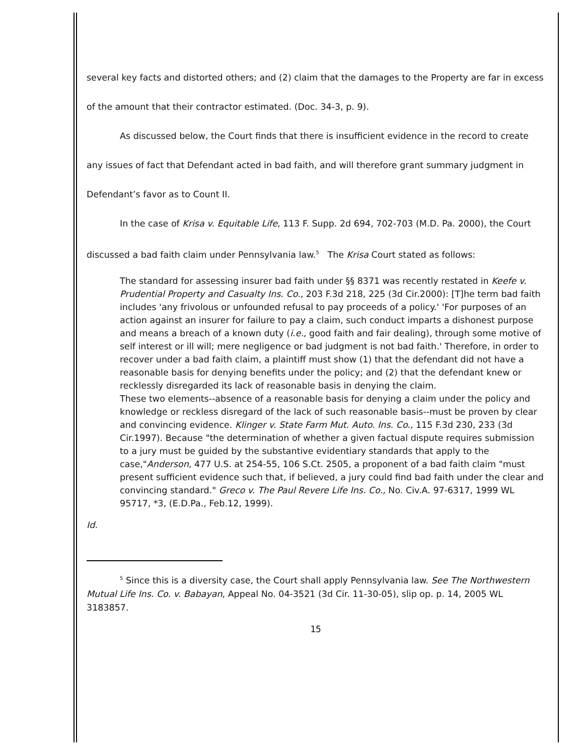several key facts and distorted others; and (2) claim that the damages to the Property are far in excess of the amount that their contractor estimated. (Doc. 34-3, p. 9).
As discussed below, the Court finds that there is insufficient evidence in the record to create any issues of fact that Defendant acted in bad faith, and will therefore grant summary judgment in Defendant’s favor as to Count II.
In the case of Krisa v. Equitable Life, 113 F. Supp. 2d 694, 702-703 (M.D. Pa. 2000), the Court discussed a bad faith claim under Pennsylvania law.<sup>5</sup> The Krisa Court stated as follows:
The standard for assessing insurer bad faith under §§ 8371 was recently restated in Keefe v. Prudential Property and Casualty Ins. Co., 203 F.3d 218, 225 (3d Cir.2000): [T]he term bad faith includes 'any frivolous or unfounded refusal to pay proceeds of a policy.' 'For purposes of an action against an insurer for failure to pay a claim, such conduct imparts a dishonest purpose and means a breach of a known duty (i.e., good faith and fair dealing), through some motive of self interest or ill will; mere negligence or bad judgment is not bad faith.' Therefore, in order to recover under a bad faith claim, a plaintiff must show (1) that the defendant did not have a reasonable basis for denying benefits under the policy; and (2) that the defendant knew or recklessly disregarded its lack of reasonable basis in denying the claim.
These two elements--absence of a reasonable basis for denying a claim under the policy and knowledge or reckless disregard of the lack of such reasonable basis--must be proven by clear and convincing evidence. Klinger v. State Farm Mut. Auto. Ins. Co., 115 F.3d 230, 233 (3d Cir.1997). Because "the determination of whether a given factual dispute requires submission to a jury must be guided by the substantive evidentiary standards that apply to the case,"Anderson, 477 U.S. at 254-55, 106 S.Ct. 2505, a proponent of a bad faith claim "must present sufficient evidence such that, if believed, a jury could find bad faith under the clear and convincing standard." Greco v. The Paul Revere Life Ins. Co., No. Civ.A. 97-6317, 1999 WL 95717, *3, (E.D.Pa., Feb.12, 1999).
Id.
<sup>5</sup> Since this is a diversity case, the Court shall apply Pennsylvania law. See The Northwestern Mutual Life Ins. Co. v. Babayan, Appeal No. 04-3521 (3d Cir. 11-30-05), slip op. p. 14, 2005 WL 3183857.
15